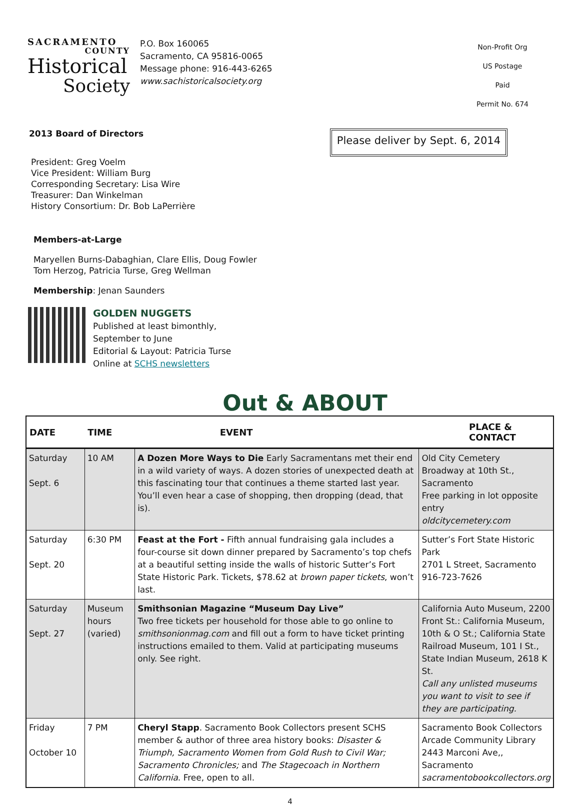SACRAMENTO
COUNTY
Historical
Society
P.O. Box 160065
Sacramento, CA 95816-0065
Message phone: 916-443-6265
www.sachistoricalsociety.org
Non-Profit Org
US Postage Paid
Permit No. 674
2013 Board of Directors
Please deliver by Sept. 6, 2014
President: Greg Voelm
Vice President: William Burg
Corresponding Secretary: Lisa Wire
Treasurer: Dan Winkelman
History Consortium: Dr. Bob LaPerrière
Members-at-Large
Maryellen Burns-Dabaghian, Clare Ellis, Doug Fowler
Tom Herzog, Patricia Turse, Greg Wellman
Membership: Jenan Saunders
GOLDEN NUGGETS
Published at least bimonthly,
September to June
Editorial & Layout: Patricia Turse
Online at SCHS newsletters
Out & ABOUT
| DATE | TIME | EVENT | PLACE & CONTACT |
| --- | --- | --- | --- |
| Saturday Sept. 6 | 10 AM | A Dozen More Ways to Die Early Sacramentans met their end in a wild variety of ways. A dozen stories of unexpected death at this fascinating tour that continues a theme started last year. You’ll even hear a case of shopping, then dropping (dead, that is). | Old City Cemetery Broadway at 10th St., Sacramento Free parking in lot opposite entry oldcitycemetery.com |
| Saturday Sept. 20 | 6:30 PM | Feast at the Fort - Fifth annual fundraising gala includes a four-course sit down dinner prepared by Sacramento’s top chefs at a beautiful setting inside the walls of historic Sutter’s Fort State Historic Park. Tickets, $78.62 at brown paper tickets , won’t last. | Sutter’s Fort State Historic Park 2701 L Street, Sacramento 916-723-7626 |
| Saturday Sept. 27 | Museum hours (varied) | Smithsonian Magazine “Museum Day Live” Two free tickets per household for those able to go online to smithsonionmag.com and fill out a form to have ticket printing instructions emailed to them. Valid at participating museums only. See right. | California Auto Museum, 2200 Front St.: California Museum, 10th & O St.; California State Railroad Museum, 101 I St., State Indian Museum, 2618 K St. Call any unlisted museums you want to visit to see if they are participating. |
| Friday October 10 | 7 PM | Cheryl Stapp . Sacramento Book Collectors present SCHS member & author of three area history books: Disaster & Triumph, Sacramento Women from Gold Rush to Civil War; Sacramento Chronicles; and The Stagecoach in Northern California . Free, open to all. | Sacramento Book Collectors Arcade Community Library 2443 Marconi Ave,, Sacramento sacramentobookcollectors.org |
4